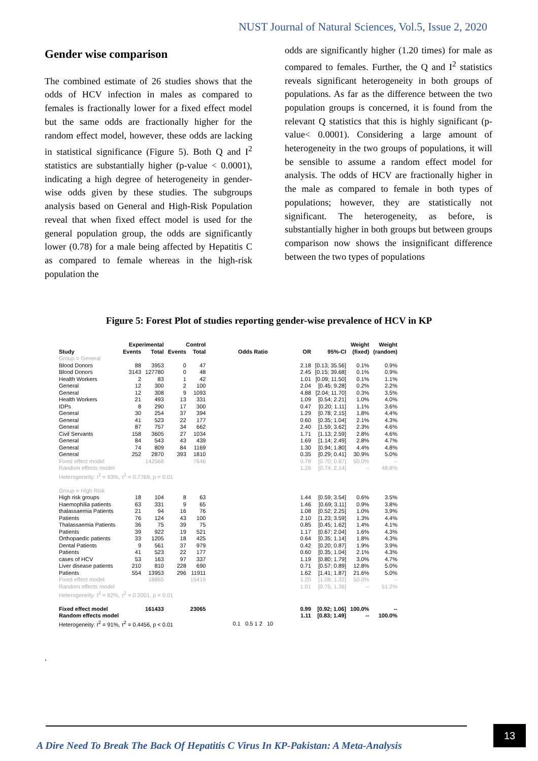NUST Journal of Natural Sciences, Vol.5, Issue 2, 2020
Gender wise comparison
The combined estimate of 26 studies shows that the odds of HCV infection in males as compared to females is fractionally lower for a fixed effect model but the same odds are fractionally higher for the random effect model, however, these odds are lacking in statistical significance (Figure 5). Both Q and I<sup>2</sup> statistics are substantially higher (p-value < 0.0001), indicating a high degree of heterogeneity in gender-wise odds given by these studies. The subgroups analysis based on General and High-Risk Population reveal that when fixed effect model is used for the general population group, the odds are significantly lower (0.78) for a male being affected by Hepatitis C as compared to female whereas in the high-risk population the
odds are significantly higher (1.20 times) for male as compared to females. Further, the Q and I<sup>2</sup> statistics reveals significant heterogeneity in both groups of populations. As far as the difference between the two population groups is concerned, it is found from the relevant Q statistics that this is highly significant (p-value< 0.0001). Considering a large amount of heterogeneity in the two groups of populations, it will be sensible to assume a random effect model for analysis. The odds of HCV are fractionally higher in the male as compared to female in both types of populations; however, they are statistically not significant. The heterogeneity, as before, is substantially higher in both groups but between groups comparison now shows the insignificant difference between the two types of populations
Figure 5: Forest Plot of studies reporting gender-wise prevalence of HCV in KP
| | Experimental | | Control | | | | | Weight | Weight |
| --- | --- | --- | --- | --- | --- | --- | --- | --- | --- |
| Study | Events | Total | Events | Total | Odds Ratio | OR | 95%-CI | (fixed) | (random) |
| Group = General | | | | | | | | | |
| Blood Donors | 88 | 3953 | 0 | 47 | | 2.18 | [0.13; 35.56] | 0.1% | 0.9% |
| Blood Donors | 3143 | 127780 | 0 | 48 | | 2.45 | [0.15; 39.68] | 0.1% | 0.9% |
| Health Workers | 2 | 83 | 1 | 42 | | 1.01 | [0.09; 11.50] | 0.1% | 1.1% |
| General | 12 | 300 | 2 | 100 | | 2.04 | [0.45; 9.28] | 0.2% | 2.2% |
| General | 12 | 308 | 9 | 1093 | | 4.88 | [2.04; 11.70] | 0.3% | 3.5% |
| Health Workers | 21 | 493 | 13 | 331 | | 1.09 | [0.54; 2.21] | 1.0% | 4.0% |
| IDPs | 8 | 290 | 17 | 300 | | 0.47 | [0.20; 1.11] | 1.1% | 3.6% |
| General | 30 | 254 | 37 | 394 | | 1.29 | [0.78; 2.15] | 1.8% | 4.4% |
| General | 41 | 523 | 22 | 177 | | 0.60 | [0.35; 1.04] | 2.1% | 4.3% |
| General | 87 | 757 | 34 | 662 | | 2.40 | [1.59; 3.62] | 2.3% | 4.6% |
| Civil Servants | 158 | 3605 | 27 | 1034 | | 1.71 | [1.13; 2.59] | 2.8% | 4.6% |
| General | 84 | 543 | 43 | 439 | | 1.69 | [1.14; 2.49] | 2.8% | 4.7% |
| General | 74 | 809 | 84 | 1169 | | 1.30 | [0.94; 1.80] | 4.4% | 4.8% |
| General | 252 | 2870 | 393 | 1810 | | 0.35 | [0.29; 0.41] | 30.9% | 5.0% |
| Fixed effect model | | 142568 | | 7646 | | 0.78 | [0.70; 0.87] | 50.0% | -- |
| Random effects model | | | | | | 1.26 | [0.74; 2.14] | -- | 48.8% |
| Heterogeneity: I<sup>2</sup> = 93%, τ<sup>2</sup> = 0.7769, p < 0.01 | | | | | | | | | |
| Group = High Risk | | | | | | | | | |
| High risk groups | 18 | 104 | 8 | 63 | | 1.44 | [0.59; 3.54] | 0.6% | 3.5% |
| Haemophilia patients | 63 | 331 | 9 | 65 | | 1.46 | [0.69; 3.11] | 0.9% | 3.8% |
| thalassaemia Patients | 21 | 94 | 16 | 76 | | 1.08 | [0.52; 2.25] | 1.0% | 3.9% |
| Patients | 76 | 124 | 43 | 100 | | 2.10 | [1.23; 3.59] | 1.3% | 4.4% |
| Thalassaemia Patients | 36 | 75 | 39 | 75 | | 0.85 | [0.45; 1.62] | 1.4% | 4.1% |
| Patients | 39 | 922 | 19 | 521 | | 1.17 | [0.67; 2.04] | 1.6% | 4.3% |
| Orthopaedic patients | 33 | 1205 | 18 | 425 | | 0.64 | [0.35; 1.14] | 1.8% | 4.3% |
| Dental Patients | 9 | 561 | 37 | 979 | | 0.42 | [0.20; 0.87] | 1.9% | 3.9% |
| Patients | 41 | 523 | 22 | 177 | | 0.60 | [0.35; 1.04] | 2.1% | 4.3% |
| cases of HCV | 53 | 163 | 97 | 337 | | 1.19 | [0.80; 1.79] | 3.0% | 4.7% |
| Liver disease patients | 210 | 810 | 228 | 690 | | 0.71 | [0.57; 0.89] | 12.8% | 5.0% |
| Patients | 554 | 13953 | 296 | 11911 | | 1.62 | [1.41; 1.87] | 21.6% | 5.0% |
| Fixed effect model | | 18865 | | 15419 | | 1.20 | [1.08; 1.32] | 50.0% | -- |
| Random effects model | | | | | | 1.01 | [0.75; 1.36] | -- | 51.2% |
| Heterogeneity: I<sup>2</sup> = 82%, τ<sup>2</sup> = 0.2001, p < 0.01 | | | | | | | | | |
| Fixed effect model | | 161433 | | 23065 | | 0.99 | [0.92; 1.06] | 100.0% | -- |
| Random effects model | | | | | | 1.11 | [0.83; 1.49] | -- | 100.0% |
| Heterogeneity: I<sup>2</sup> = 91%, τ<sup>2</sup> = 0.4456, p < 0.01 | | | | | 0.1 0.5 1 2 10 | | | | |
.
A Dire Need To Break The Back Of Hepatitis C Virus In KP-Pakistan: A Meta-Analysis
13